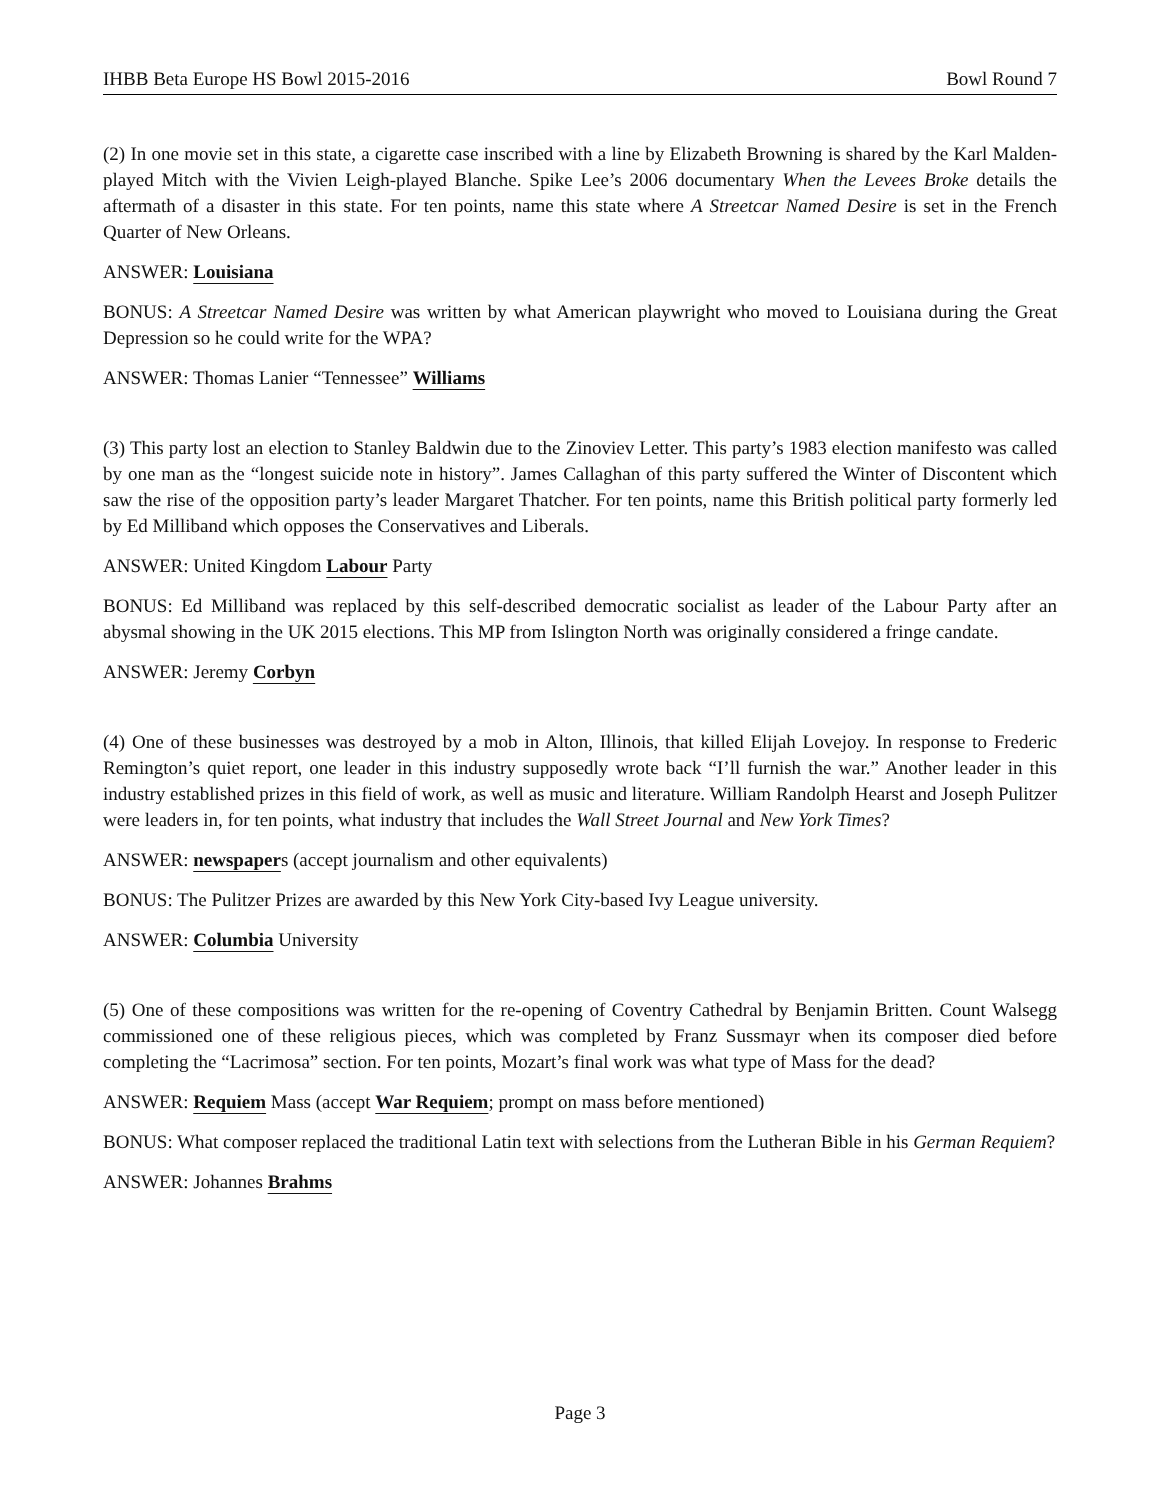IHBB Beta Europe HS Bowl 2015-2016 Bowl Round 7
(2) In one movie set in this state, a cigarette case inscribed with a line by Elizabeth Browning is shared by the Karl Malden-played Mitch with the Vivien Leigh-played Blanche. Spike Lee’s 2006 documentary When the Levees Broke details the aftermath of a disaster in this state. For ten points, name this state where A Streetcar Named Desire is set in the French Quarter of New Orleans.
ANSWER: Louisiana
BONUS: A Streetcar Named Desire was written by what American playwright who moved to Louisiana during the Great Depression so he could write for the WPA?
ANSWER: Thomas Lanier “Tennessee” Williams
(3) This party lost an election to Stanley Baldwin due to the Zinoviev Letter. This party’s 1983 election manifesto was called by one man as the “longest suicide note in history”. James Callaghan of this party suffered the Winter of Discontent which saw the rise of the opposition party’s leader Margaret Thatcher. For ten points, name this British political party formerly led by Ed Milliband which opposes the Conservatives and Liberals.
ANSWER: United Kingdom Labour Party
BONUS: Ed Milliband was replaced by this self-described democratic socialist as leader of the Labour Party after an abysmal showing in the UK 2015 elections. This MP from Islington North was originally considered a fringe candate.
ANSWER: Jeremy Corbyn
(4) One of these businesses was destroyed by a mob in Alton, Illinois, that killed Elijah Lovejoy. In response to Frederic Remington’s quiet report, one leader in this industry supposedly wrote back “I’ll furnish the war.” Another leader in this industry established prizes in this field of work, as well as music and literature. William Randolph Hearst and Joseph Pulitzer were leaders in, for ten points, what industry that includes the Wall Street Journal and New York Times?
ANSWER: newspapers (accept journalism and other equivalents)
BONUS: The Pulitzer Prizes are awarded by this New York City-based Ivy League university.
ANSWER: Columbia University
(5) One of these compositions was written for the re-opening of Coventry Cathedral by Benjamin Britten. Count Walsegg commissioned one of these religious pieces, which was completed by Franz Sussmayr when its composer died before completing the “Lacrimosa” section. For ten points, Mozart’s final work was what type of Mass for the dead?
ANSWER: Requiem Mass (accept War Requiem; prompt on mass before mentioned)
BONUS: What composer replaced the traditional Latin text with selections from the Lutheran Bible in his German Requiem?
ANSWER: Johannes Brahms
Page 3